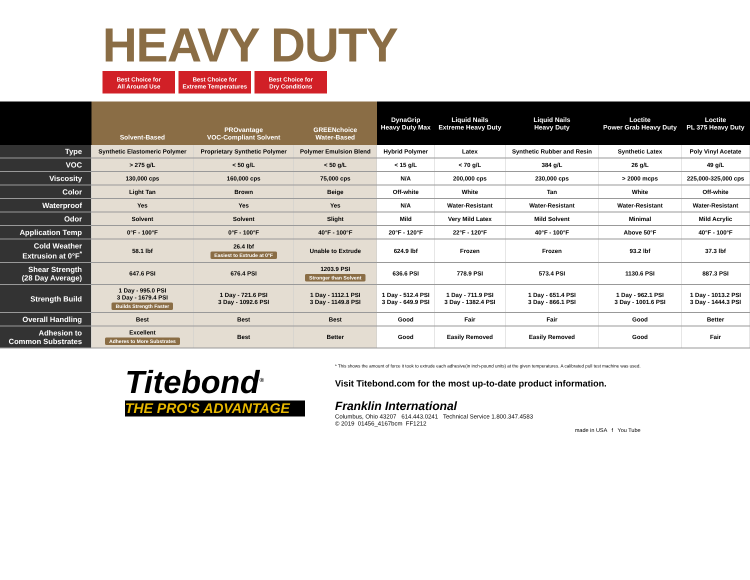HEAVY DUTY
Best Choice for
All Around Use
Best Choice for
Extreme Temperatures
Best Choice for
Dry Conditions
| | Solvent-Based | PROvantage VOC-Compliant Solvent | GREENchoice Water-Based | DynaGrip Heavy Duty Max | Liquid Nails Extreme Heavy Duty | Liquid Nails Heavy Duty | Loctite Power Grab Heavy Duty | Loctite PL 375 Heavy Duty |
| --- | --- | --- | --- | --- | --- | --- | --- | --- |
| Type | Synthetic Elastomeric Polymer | Proprietary Synthetic Polymer | Polymer Emulsion Blend | Hybrid Polymer | Latex | Synthetic Rubber and Resin | Synthetic Latex | Poly Vinyl Acetate |
| VOC | > 275 g/L | < 50 g/L | < 50 g/L | < 15 g/L | < 70 g/L | 384 g/L | 26 g/L | 49 g/L |
| Viscosity | 130,000 cps | 160,000 cps | 75,000 cps | N/A | 200,000 cps | 230,000 cps | > 2000 mcps | 225,000-325,000 cps |
| Color | Light Tan | Brown | Beige | Off-white | White | Tan | White | Off-white |
| Waterproof | Yes | Yes | Yes | N/A | Water-Resistant | Water-Resistant | Water-Resistant | Water-Resistant |
| Odor | Solvent | Solvent | Slight | Mild | Very Mild Latex | Mild Solvent | Minimal | Mild Acrylic |
| Application Temp | 0°F - 100°F | 0°F - 100°F | 40°F - 100°F | 20°F - 120°F | 22°F - 120°F | 40°F - 100°F | Above 50°F | 40°F - 100°F |
| Cold Weather Extrusion at 0°F<sup>*</sup> | 58.1 lbf | 26.4 lbf Easiest to Extrude at 0°F | Unable to Extrude | 624.9 lbf | Frozen | Frozen | 93.2 lbf | 37.3 lbf |
| Shear Strength (28 Day Average) | 647.6 PSI | 676.4 PSI | 1203.9 PSI Stronger than Solvent | 636.6 PSI | 778.9 PSI | 573.4 PSI | 1130.6 PSI | 887.3 PSI |
| Strength Build | 1 Day - 995.0 PSI 3 Day - 1679.4 PSI Builds Strength Faster | 1 Day - 721.6 PSI 3 Day - 1092.6 PSI | 1 Day - 1112.1 PSI 3 Day - 1149.8 PSI | 1 Day - 512.4 PSI 3 Day - 649.9 PSI | 1 Day - 711.9 PSI 3 Day - 1382.4 PSI | 1 Day - 651.4 PSI 3 Day - 866.1 PSI | 1 Day - 962.1 PSI 3 Day - 1001.6 PSI | 1 Day - 1013.2 PSI 3 Day - 1444.3 PSI |
| Overall Handling | Best | Best | Best | Good | Fair | Fair | Good | Better |
| Adhesion to Common Substrates | Excellent Adheres to More Substrates | Best | Better | Good | Easily Removed | Easily Removed | Good | Fair |
Titebond<sup>®</sup>
THE PRO'S ADVANTAGE
* This shows the amount of force it took to extrude each adhesive(in inch-pound units) at the given temperatures. A calibrated pull test machine was used.
Visit Titebond.com for the most up-to-date product information.
Franklin International
Columbus, Ohio 43207 614.443.0241 Technical Service 1.800.347.4583
© 2019 01456_4167bcm FF1212
made in USA f You Tube